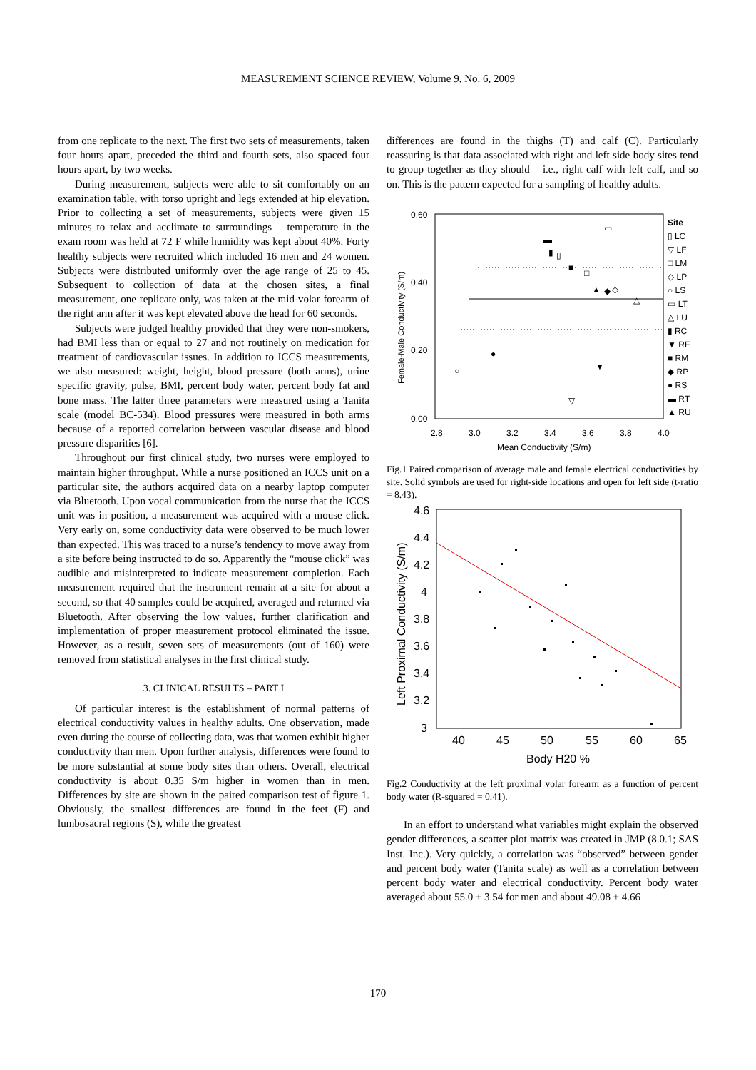MEASUREMENT SCIENCE REVIEW, Volume 9, No. 6, 2009
from one replicate to the next. The first two sets of measurements, taken four hours apart, preceded the third and fourth sets, also spaced four hours apart, by two weeks.
During measurement, subjects were able to sit comfortably on an examination table, with torso upright and legs extended at hip elevation. Prior to collecting a set of measurements, subjects were given 15 minutes to relax and acclimate to surroundings – temperature in the exam room was held at 72 F while humidity was kept about 40%. Forty healthy subjects were recruited which included 16 men and 24 women. Subjects were distributed uniformly over the age range of 25 to 45. Subsequent to collection of data at the chosen sites, a final measurement, one replicate only, was taken at the mid-volar forearm of the right arm after it was kept elevated above the head for 60 seconds.
Subjects were judged healthy provided that they were non-smokers, had BMI less than or equal to 27 and not routinely on medication for treatment of cardiovascular issues. In addition to ICCS measurements, we also measured: weight, height, blood pressure (both arms), urine specific gravity, pulse, BMI, percent body water, percent body fat and bone mass. The latter three parameters were measured using a Tanita scale (model BC-534). Blood pressures were measured in both arms because of a reported correlation between vascular disease and blood pressure disparities [6].
Throughout our first clinical study, two nurses were employed to maintain higher throughput. While a nurse positioned an ICCS unit on a particular site, the authors acquired data on a nearby laptop computer via Bluetooth. Upon vocal communication from the nurse that the ICCS unit was in position, a measurement was acquired with a mouse click. Very early on, some conductivity data were observed to be much lower than expected. This was traced to a nurse’s tendency to move away from a site before being instructed to do so. Apparently the “mouse click” was audible and misinterpreted to indicate measurement completion. Each measurement required that the instrument remain at a site for about a second, so that 40 samples could be acquired, averaged and returned via Bluetooth. After observing the low values, further clarification and implementation of proper measurement protocol eliminated the issue. However, as a result, seven sets of measurements (out of 160) were removed from statistical analyses in the first clinical study.
3. CLINICAL RESULTS – PART I
Of particular interest is the establishment of normal patterns of electrical conductivity values in healthy adults. One observation, made even during the course of collecting data, was that women exhibit higher conductivity than men. Upon further analysis, differences were found to be more substantial at some body sites than others. Overall, electrical conductivity is about 0.35 S/m higher in women than in men. Differences by site are shown in the paired comparison test of figure 1. Obviously, the smallest differences are found in the feet (F) and lumbosacral regions (S), while the greatest
differences are found in the thighs (T) and calf (C). Particularly reassuring is that data associated with right and left side body sites tend to group together as they should – i.e., right calf with left calf, and so on. This is the pattern expected for a sampling of healthy adults.
0.60
0.40
0.20
0.00
2.8
3.0
3.2
3.4
3.6
3.8
4.0
Mean Conductivity (S/m)
Female-Male Conductivity (S/m)
○
●
▽
▼
▲
◆
◇
△
□
■
▭
▬
▮
▯
Site
▯ LC
▽ LF
□ LM
◇ LP
○ LS
▭ LT
△ LU
▮ RC
▼ RF
■ RM
◆ RP
● RS
▬ RT
▲ RU
Fig.1 Paired comparison of average male and female electrical conductivities by site. Solid symbols are used for right-side locations and open for left side (t-ratio = 8.43).
4.6
4.4
4.2
4
3.8
3.6
3.4
3.2
3
40
45
50
55
60
65
Body H20 %
Left Proximal Conductivity (S/m)
Fig.2 Conductivity at the left proximal volar forearm as a function of percent body water (R-squared = 0.41).
In an effort to understand what variables might explain the observed gender differences, a scatter plot matrix was created in JMP (8.0.1; SAS Inst. Inc.). Very quickly, a correlation was “observed” between gender and percent body water (Tanita scale) as well as a correlation between percent body water and electrical conductivity. Percent body water averaged about 55.0 ± 3.54 for men and about 49.08 ± 4.66
170